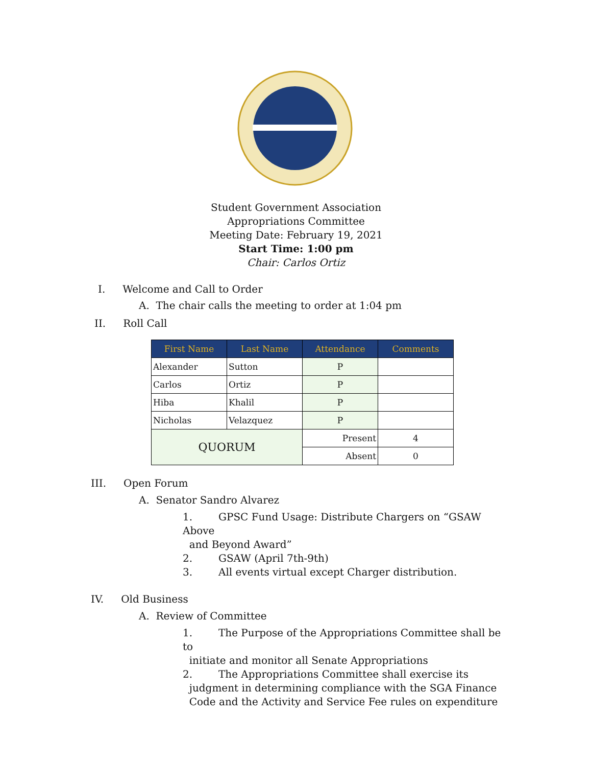Student Government Association
Appropriations Committee
Meeting Date: February 19, 2021
Start Time: 1:00 pm
Chair: Carlos Ortiz
I. Welcome and Call to Order
A. The chair calls the meeting to order at 1:04 pm
II. Roll Call
| First Name | Last Name | Attendance | Comments |
| --- | --- | --- | --- |
| Alexander | Sutton | P | |
| Carlos | Ortiz | P | |
| Hiba | Khalil | P | |
| Nicholas | Velazquez | P | |
| QUORUM | | Present | 4 |
| | | Absent | 0 |
III. Open Forum
A. Senator Sandro Alvarez
1. GPSC Fund Usage: Distribute Chargers on “GSAW Above
and Beyond Award”
2. GSAW (April 7th-9th)
3. All events virtual except Charger distribution.
IV. Old Business
A. Review of Committee
1. The Purpose of the Appropriations Committee shall be to
initiate and monitor all Senate Appropriations
2. The Appropriations Committee shall exercise its
judgment in determining compliance with the SGA Finance
Code and the Activity and Service Fee rules on expenditure